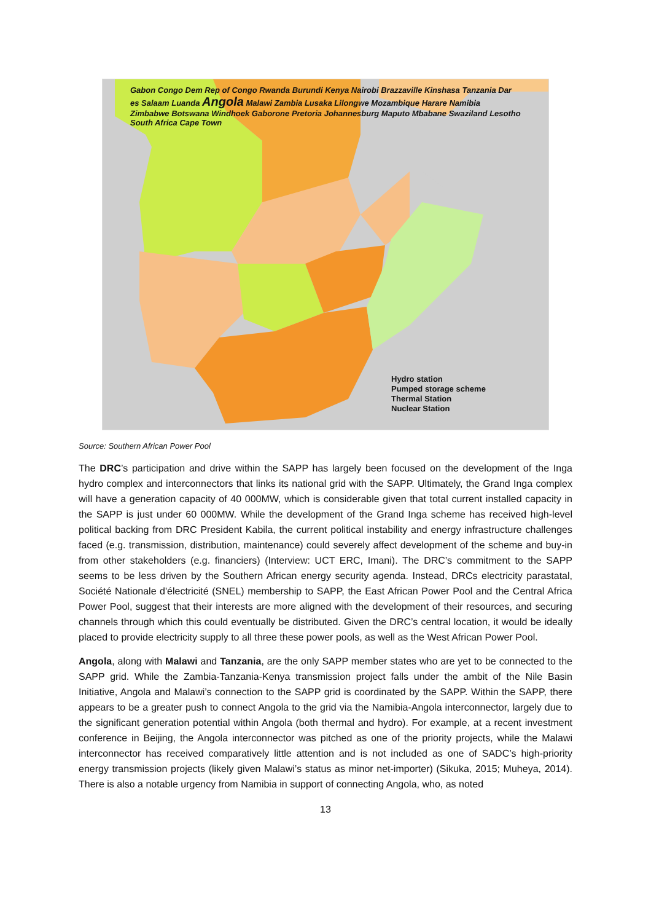Gabon Congo Dem Rep of Congo Rwanda Burundi Kenya Nairobi Brazzaville Kinshasa Tanzania Dar es Salaam Luanda Angola Malawi Zambia Lusaka Lilongwe Mozambique Harare Namibia Zimbabwe Botswana Windhoek Gaborone Pretoria Johannesburg Maputo Mbabane Swaziland Lesotho South Africa Cape Town
Hydro station
Pumped storage scheme
Thermal Station
Nuclear Station
Source: Southern African Power Pool
The DRC’s participation and drive within the SAPP has largely been focused on the development of the Inga hydro complex and interconnectors that links its national grid with the SAPP. Ultimately, the Grand Inga complex will have a generation capacity of 40 000MW, which is considerable given that total current installed capacity in the SAPP is just under 60 000MW. While the development of the Grand Inga scheme has received high-level political backing from DRC President Kabila, the current political instability and energy infrastructure challenges faced (e.g. transmission, distribution, maintenance) could severely affect development of the scheme and buy-in from other stakeholders (e.g. financiers) (Interview: UCT ERC, Imani). The DRC’s commitment to the SAPP seems to be less driven by the Southern African energy security agenda. Instead, DRCs electricity parastatal, Société Nationale d'électricité (SNEL) membership to SAPP, the East African Power Pool and the Central Africa Power Pool, suggest that their interests are more aligned with the development of their resources, and securing channels through which this could eventually be distributed. Given the DRC’s central location, it would be ideally placed to provide electricity supply to all three these power pools, as well as the West African Power Pool.
Angola, along with Malawi and Tanzania, are the only SAPP member states who are yet to be connected to the SAPP grid. While the Zambia-Tanzania-Kenya transmission project falls under the ambit of the Nile Basin Initiative, Angola and Malawi’s connection to the SAPP grid is coordinated by the SAPP. Within the SAPP, there appears to be a greater push to connect Angola to the grid via the Namibia-Angola interconnector, largely due to the significant generation potential within Angola (both thermal and hydro). For example, at a recent investment conference in Beijing, the Angola interconnector was pitched as one of the priority projects, while the Malawi interconnector has received comparatively little attention and is not included as one of SADC’s high-priority energy transmission projects (likely given Malawi’s status as minor net-importer) (Sikuka, 2015; Muheya, 2014). There is also a notable urgency from Namibia in support of connecting Angola, who, as noted
13